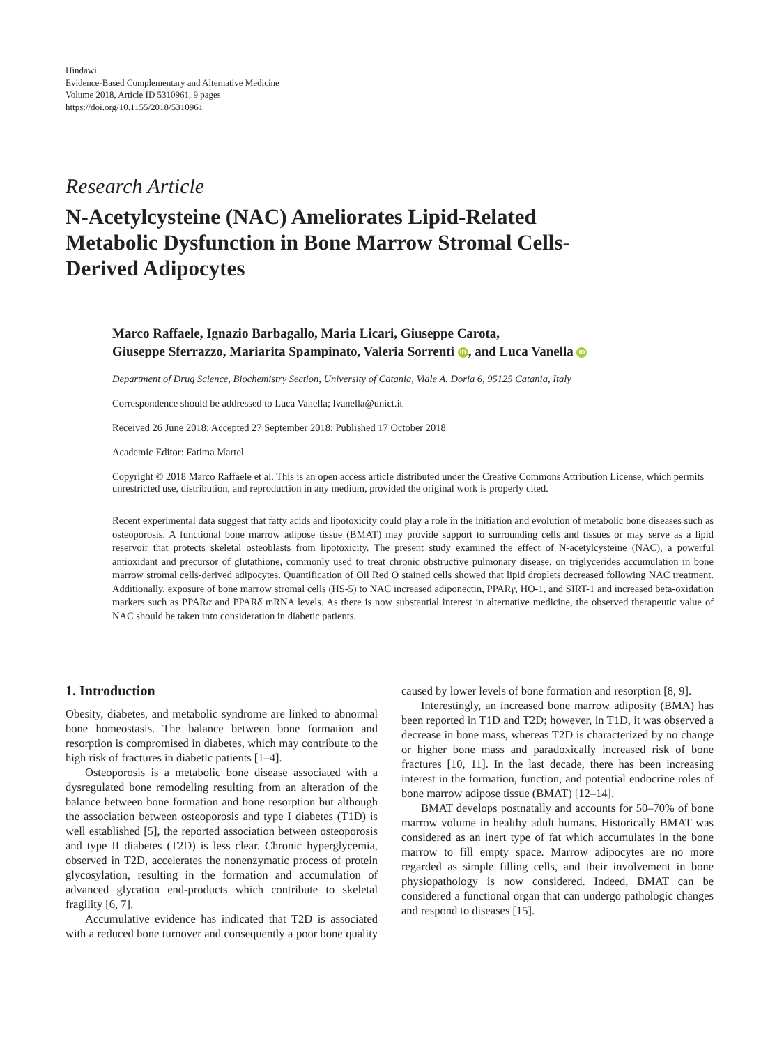Hindawi
Evidence-Based Complementary and Alternative Medicine
Volume 2018, Article ID 5310961, 9 pages
https://doi.org/10.1155/2018/5310961
Research Article
N-Acetylcysteine (NAC) Ameliorates Lipid-Related Metabolic Dysfunction in Bone Marrow Stromal Cells-Derived Adipocytes
Marco Raffaele, Ignazio Barbagallo, Maria Licari, Giuseppe Carota,
Giuseppe Sferrazzo, Mariarita Spampinato, Valeria Sorrenti iD, and Luca Vanella iD
Department of Drug Science, Biochemistry Section, University of Catania, Viale A. Doria 6, 95125 Catania, Italy
Correspondence should be addressed to Luca Vanella; lvanella@unict.it
Received 26 June 2018; Accepted 27 September 2018; Published 17 October 2018
Academic Editor: Fatima Martel
Copyright © 2018 Marco Raffaele et al. This is an open access article distributed under the Creative Commons Attribution License, which permits unrestricted use, distribution, and reproduction in any medium, provided the original work is properly cited.
Recent experimental data suggest that fatty acids and lipotoxicity could play a role in the initiation and evolution of metabolic bone diseases such as osteoporosis. A functional bone marrow adipose tissue (BMAT) may provide support to surrounding cells and tissues or may serve as a lipid reservoir that protects skeletal osteoblasts from lipotoxicity. The present study examined the effect of N-acetylcysteine (NAC), a powerful antioxidant and precursor of glutathione, commonly used to treat chronic obstructive pulmonary disease, on triglycerides accumulation in bone marrow stromal cells-derived adipocytes. Quantification of Oil Red O stained cells showed that lipid droplets decreased following NAC treatment. Additionally, exposure of bone marrow stromal cells (HS-5) to NAC increased adiponectin, PPARγ, HO-1, and SIRT-1 and increased beta-oxidation markers such as PPARα and PPARδ mRNA levels. As there is now substantial interest in alternative medicine, the observed therapeutic value of NAC should be taken into consideration in diabetic patients.
1. Introduction
Obesity, diabetes, and metabolic syndrome are linked to abnormal bone homeostasis. The balance between bone formation and resorption is compromised in diabetes, which may contribute to the high risk of fractures in diabetic patients [1–4].
Osteoporosis is a metabolic bone disease associated with a dysregulated bone remodeling resulting from an alteration of the balance between bone formation and bone resorption but although the association between osteoporosis and type I diabetes (T1D) is well established [5], the reported association between osteoporosis and type II diabetes (T2D) is less clear. Chronic hyperglycemia, observed in T2D, accelerates the nonenzymatic process of protein glycosylation, resulting in the formation and accumulation of advanced glycation end-products which contribute to skeletal fragility [6, 7].
Accumulative evidence has indicated that T2D is associated with a reduced bone turnover and consequently a poor bone quality caused by lower levels of bone formation and resorption [8, 9].
Interestingly, an increased bone marrow adiposity (BMA) has been reported in T1D and T2D; however, in T1D, it was observed a decrease in bone mass, whereas T2D is characterized by no change or higher bone mass and paradoxically increased risk of bone fractures [10, 11]. In the last decade, there has been increasing interest in the formation, function, and potential endocrine roles of bone marrow adipose tissue (BMAT) [12–14].
BMAT develops postnatally and accounts for 50–70% of bone marrow volume in healthy adult humans. Historically BMAT was considered as an inert type of fat which accumulates in the bone marrow to fill empty space. Marrow adipocytes are no more regarded as simple filling cells, and their involvement in bone physiopathology is now considered. Indeed, BMAT can be considered a functional organ that can undergo pathologic changes and respond to diseases [15].